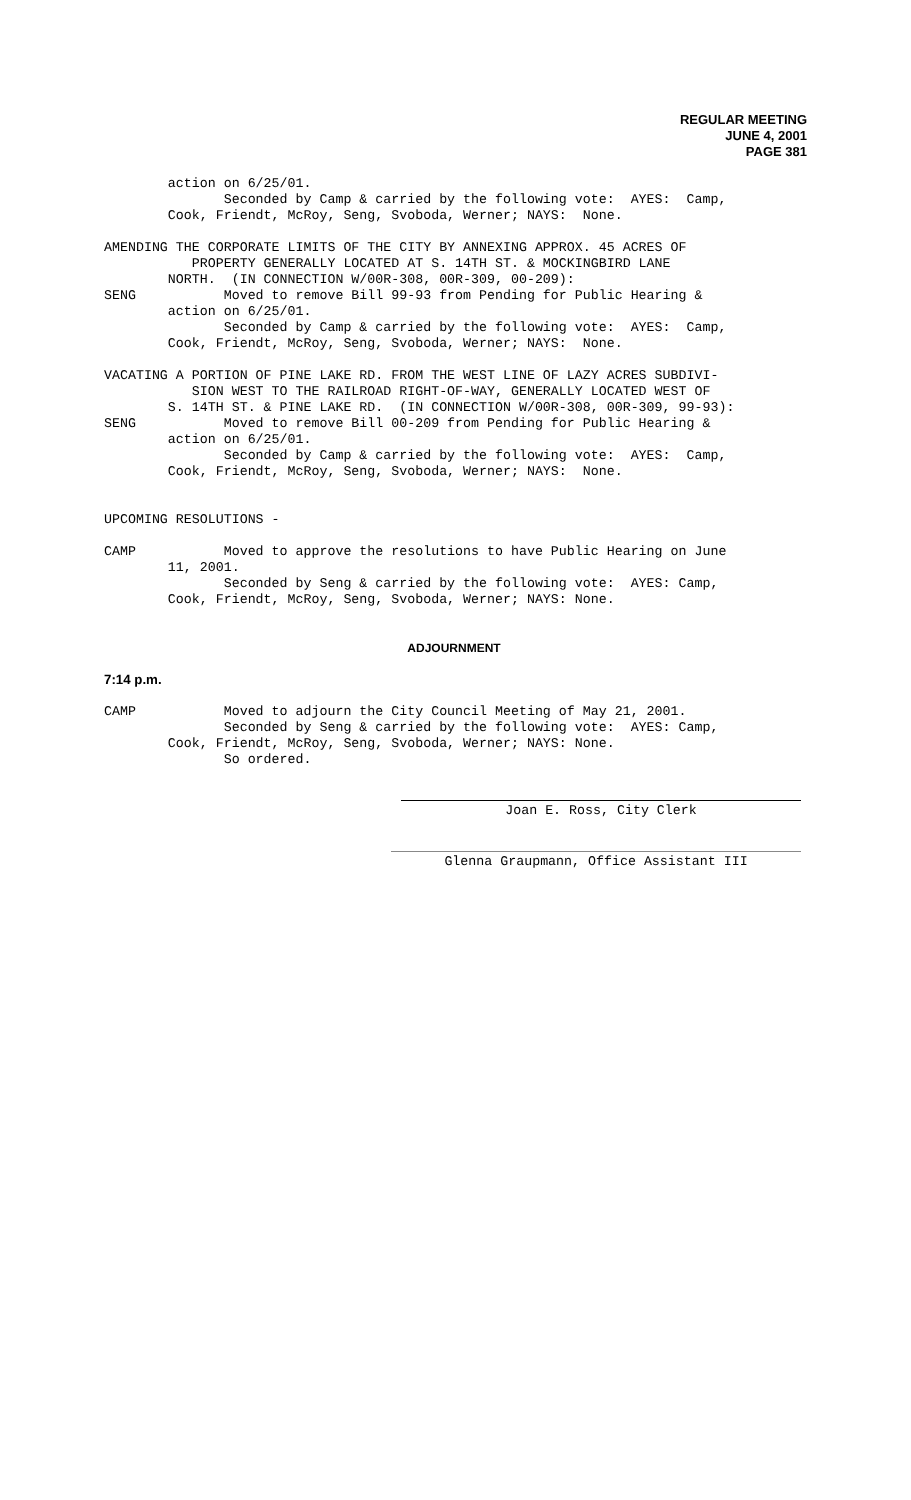REGULAR MEETING
JUNE 4, 2001
PAGE 381
action on 6/25/01. Seconded by Camp & carried by the following vote: AYES: Camp, Cook, Friendt, McRoy, Seng, Svoboda, Werner; NAYS: None.
AMENDING THE CORPORATE LIMITS OF THE CITY BY ANNEXING APPROX. 45 ACRES OF PROPERTY GENERALLY LOCATED AT S. 14TH ST. & MOCKINGBIRD LANE NORTH. (IN CONNECTION W/00R-308, 00R-309, 00-209): SENG Moved to remove Bill 99-93 from Pending for Public Hearing & action on 6/25/01. Seconded by Camp & carried by the following vote: AYES: Camp, Cook, Friendt, McRoy, Seng, Svoboda, Werner; NAYS: None.
VACATING A PORTION OF PINE LAKE RD. FROM THE WEST LINE OF LAZY ACRES SUBDIVI- SION WEST TO THE RAILROAD RIGHT-OF-WAY, GENERALLY LOCATED WEST OF S. 14TH ST. & PINE LAKE RD. (IN CONNECTION W/00R-308, 00R-309, 99-93): SENG Moved to remove Bill 00-209 from Pending for Public Hearing & action on 6/25/01. Seconded by Camp & carried by the following vote: AYES: Camp, Cook, Friendt, McRoy, Seng, Svoboda, Werner; NAYS: None.
UPCOMING RESOLUTIONS -
CAMP Moved to approve the resolutions to have Public Hearing on June 11, 2001. Seconded by Seng & carried by the following vote: AYES: Camp, Cook, Friendt, McRoy, Seng, Svoboda, Werner; NAYS: None.
ADJOURNMENT
7:14 p.m.
CAMP Moved to adjourn the City Council Meeting of May 21, 2001. Seconded by Seng & carried by the following vote: AYES: Camp, Cook, Friendt, McRoy, Seng, Svoboda, Werner; NAYS: None. So ordered.
Joan E. Ross, City Clerk
Glenna Graupmann, Office Assistant III